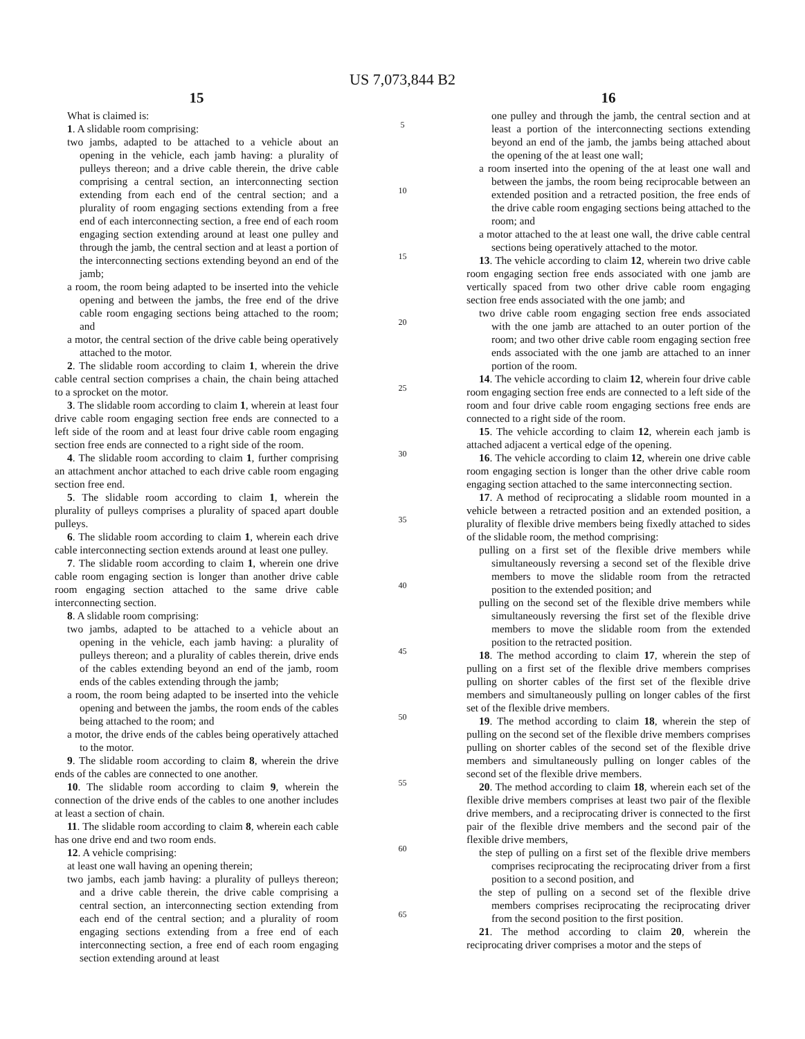US 7,073,844 B2
15
What is claimed is:
1. A slidable room comprising:
two jambs, adapted to be attached to a vehicle about an opening in the vehicle, each jamb having: a plurality of pulleys thereon; and a drive cable therein, the drive cable comprising a central section, an interconnecting section extending from each end of the central section; and a plurality of room engaging sections extending from a free end of each interconnecting section, a free end of each room engaging section extending around at least one pulley and through the jamb, the central section and at least a portion of the interconnecting sections extending beyond an end of the jamb;
a room, the room being adapted to be inserted into the vehicle opening and between the jambs, the free end of the drive cable room engaging sections being attached to the room; and
a motor, the central section of the drive cable being operatively attached to the motor.
2. The slidable room according to claim 1, wherein the drive cable central section comprises a chain, the chain being attached to a sprocket on the motor.
3. The slidable room according to claim 1, wherein at least four drive cable room engaging section free ends are connected to a left side of the room and at least four drive cable room engaging section free ends are connected to a right side of the room.
4. The slidable room according to claim 1, further comprising an attachment anchor attached to each drive cable room engaging section free end.
5. The slidable room according to claim 1, wherein the plurality of pulleys comprises a plurality of spaced apart double pulleys.
6. The slidable room according to claim 1, wherein each drive cable interconnecting section extends around at least one pulley.
7. The slidable room according to claim 1, wherein one drive cable room engaging section is longer than another drive cable room engaging section attached to the same drive cable interconnecting section.
8. A slidable room comprising:
two jambs, adapted to be attached to a vehicle about an opening in the vehicle, each jamb having: a plurality of pulleys thereon; and a plurality of cables therein, drive ends of the cables extending beyond an end of the jamb, room ends of the cables extending through the jamb;
a room, the room being adapted to be inserted into the vehicle opening and between the jambs, the room ends of the cables being attached to the room; and
a motor, the drive ends of the cables being operatively attached to the motor.
9. The slidable room according to claim 8, wherein the drive ends of the cables are connected to one another.
10. The slidable room according to claim 9, wherein the connection of the drive ends of the cables to one another includes at least a section of chain.
11. The slidable room according to claim 8, wherein each cable has one drive end and two room ends.
12. A vehicle comprising:
at least one wall having an opening therein;
two jambs, each jamb having: a plurality of pulleys thereon; and a drive cable therein, the drive cable comprising a central section, an interconnecting section extending from each end of the central section; and a plurality of room engaging sections extending from a free end of each interconnecting section, a free end of each room engaging section extending around at least
5
10
15
20
25
30
35
40
45
50
55
60
65
16
one pulley and through the jamb, the central section and at least a portion of the interconnecting sections extending beyond an end of the jamb, the jambs being attached about the opening of the at least one wall;
a room inserted into the opening of the at least one wall and between the jambs, the room being reciprocable between an extended position and a retracted position, the free ends of the drive cable room engaging sections being attached to the room; and
a motor attached to the at least one wall, the drive cable central sections being operatively attached to the motor.
13. The vehicle according to claim 12, wherein two drive cable room engaging section free ends associated with one jamb are vertically spaced from two other drive cable room engaging section free ends associated with the one jamb; and
two drive cable room engaging section free ends associated with the one jamb are attached to an outer portion of the room; and two other drive cable room engaging section free ends associated with the one jamb are attached to an inner portion of the room.
14. The vehicle according to claim 12, wherein four drive cable room engaging section free ends are connected to a left side of the room and four drive cable room engaging sections free ends are connected to a right side of the room.
15. The vehicle according to claim 12, wherein each jamb is attached adjacent a vertical edge of the opening.
16. The vehicle according to claim 12, wherein one drive cable room engaging section is longer than the other drive cable room engaging section attached to the same interconnecting section.
17. A method of reciprocating a slidable room mounted in a vehicle between a retracted position and an extended position, a plurality of flexible drive members being fixedly attached to sides of the slidable room, the method comprising:
pulling on a first set of the flexible drive members while simultaneously reversing a second set of the flexible drive members to move the slidable room from the retracted position to the extended position; and
pulling on the second set of the flexible drive members while simultaneously reversing the first set of the flexible drive members to move the slidable room from the extended position to the retracted position.
18. The method according to claim 17, wherein the step of pulling on a first set of the flexible drive members comprises pulling on shorter cables of the first set of the flexible drive members and simultaneously pulling on longer cables of the first set of the flexible drive members.
19. The method according to claim 18, wherein the step of pulling on the second set of the flexible drive members comprises pulling on shorter cables of the second set of the flexible drive members and simultaneously pulling on longer cables of the second set of the flexible drive members.
20. The method according to claim 18, wherein each set of the flexible drive members comprises at least two pair of the flexible drive members, and a reciprocating driver is connected to the first pair of the flexible drive members and the second pair of the flexible drive members,
the step of pulling on a first set of the flexible drive members comprises reciprocating the reciprocating driver from a first position to a second position, and
the step of pulling on a second set of the flexible drive members comprises reciprocating the reciprocating driver from the second position to the first position.
21. The method according to claim 20, wherein the reciprocating driver comprises a motor and the steps of